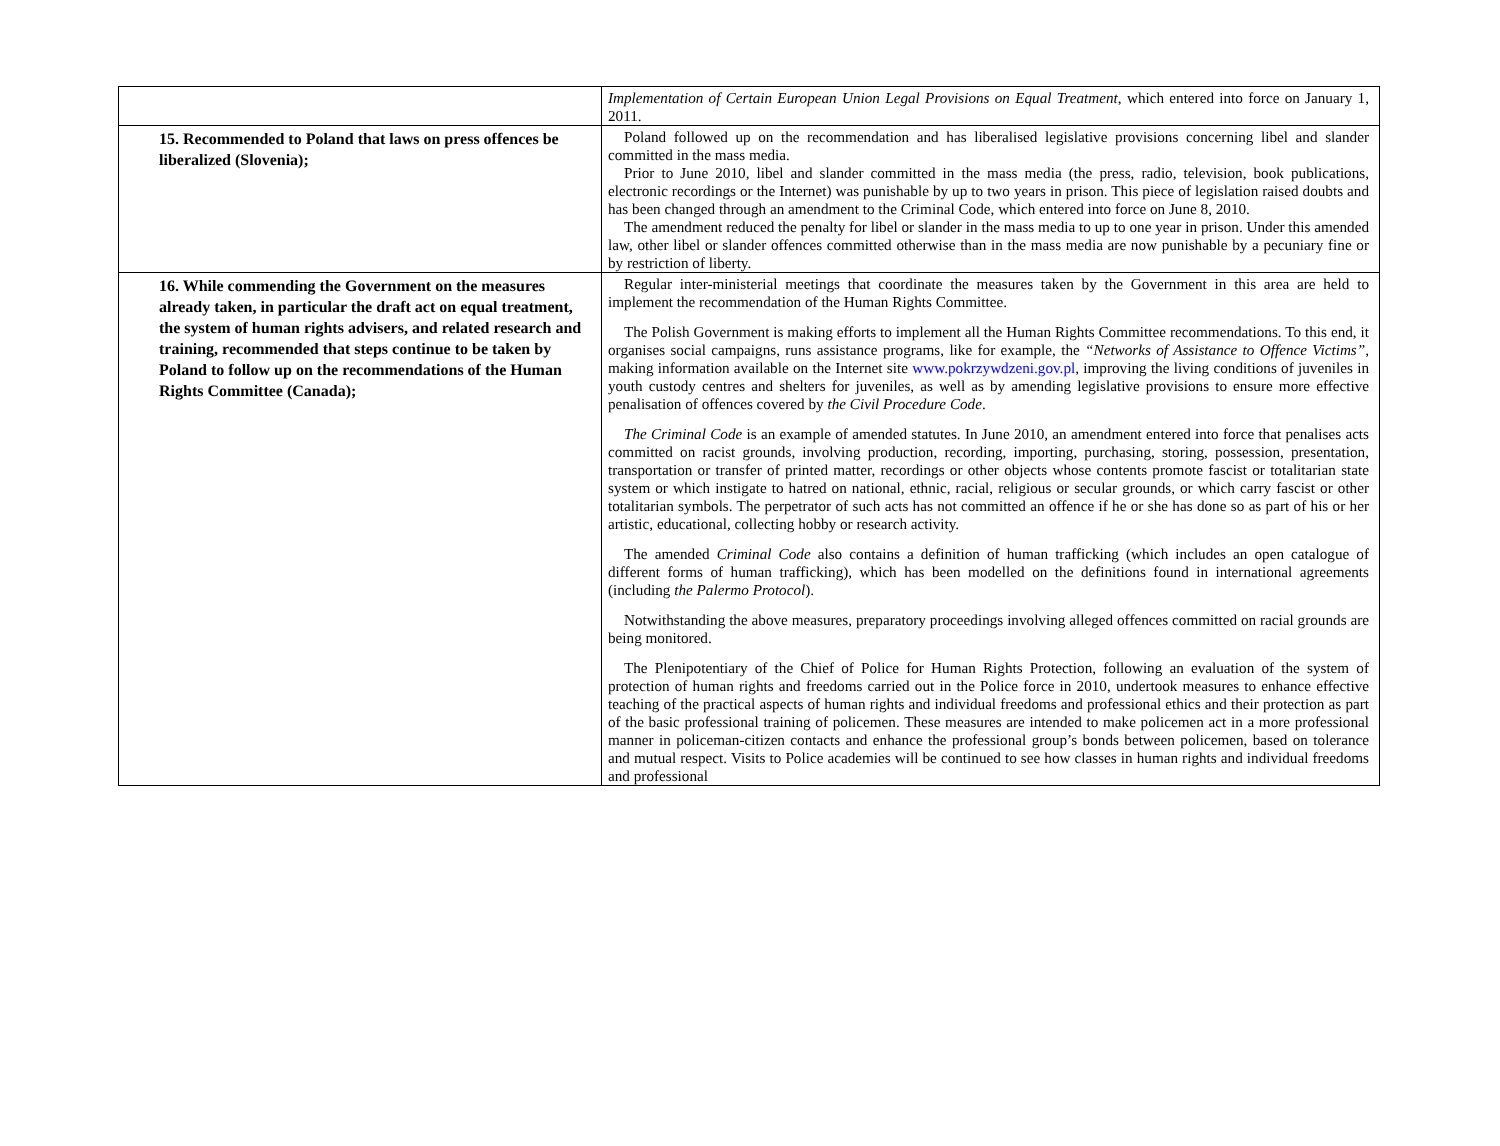| | Implementation of Certain European Union Legal Provisions on Equal Treatment , which entered into force on January 1, 2011. |
| 15. Recommended to Poland that laws on press offences be liberalized (Slovenia); | Poland followed up on the recommendation and has liberalised legislative provisions concerning libel and slander committed in the mass media. Prior to June 2010, libel and slander committed in the mass media (the press, radio, television, book publications, electronic recordings or the Internet) was punishable by up to two years in prison. This piece of legislation raised doubts and has been changed through an amendment to the Criminal Code, which entered into force on June 8, 2010. The amendment reduced the penalty for libel or slander in the mass media to up to one year in prison. Under this amended law, other libel or slander offences committed otherwise than in the mass media are now punishable by a pecuniary fine or by restriction of liberty. |
| 16. While commending the Government on the measures already taken, in particular the draft act on equal treatment, the system of human rights advisers, and related research and training, recommended that steps continue to be taken by Poland to follow up on the recommendations of the Human Rights Committee (Canada); | Regular inter-ministerial meetings that coordinate the measures taken by the Government in this area are held to implement the recommendation of the Human Rights Committee. The Polish Government is making efforts to implement all the Human Rights Committee recommendations. To this end, it organises social campaigns, runs assistance programs, like for example, the “Networks of Assistance to Offence Victims” , making information available on the Internet site www.pokrzywdzeni.gov.pl , improving the living conditions of juveniles in youth custody centres and shelters for juveniles, as well as by amending legislative provisions to ensure more effective penalisation of offences covered by the Civil Procedure Code . The Criminal Code is an example of amended statutes. In June 2010, an amendment entered into force that penalises acts committed on racist grounds, involving production, recording, importing, purchasing, storing, possession, presentation, transportation or transfer of printed matter, recordings or other objects whose contents promote fascist or totalitarian state system or which instigate to hatred on national, ethnic, racial, religious or secular grounds, or which carry fascist or other totalitarian symbols. The perpetrator of such acts has not committed an offence if he or she has done so as part of his or her artistic, educational, collecting hobby or research activity. The amended Criminal Code also contains a definition of human trafficking (which includes an open catalogue of different forms of human trafficking), which has been modelled on the definitions found in international agreements (including the Palermo Protocol ). Notwithstanding the above measures, preparatory proceedings involving alleged offences committed on racial grounds are being monitored. The Plenipotentiary of the Chief of Police for Human Rights Protection, following an evaluation of the system of protection of human rights and freedoms carried out in the Police force in 2010, undertook measures to enhance effective teaching of the practical aspects of human rights and individual freedoms and professional ethics and their protection as part of the basic professional training of policemen. These measures are intended to make policemen act in a more professional manner in policeman-citizen contacts and enhance the professional group’s bonds between policemen, based on tolerance and mutual respect. Visits to Police academies will be continued to see how classes in human rights and individual freedoms and professional |